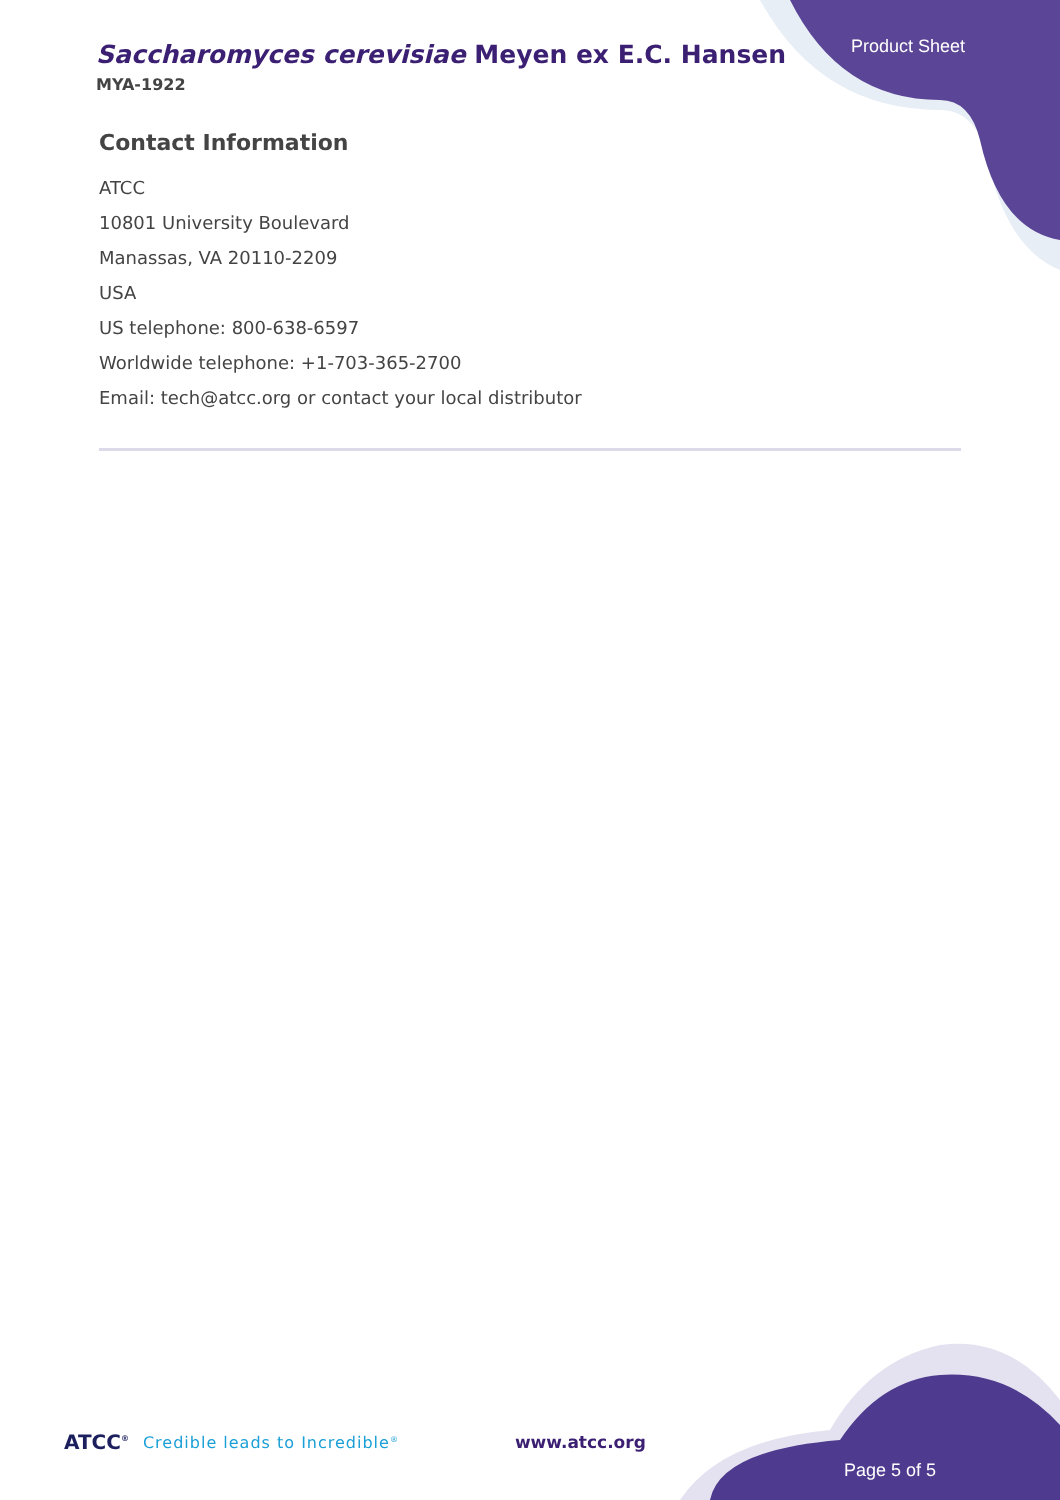Saccharomyces cerevisiae Meyen ex E.C. Hansen
MYA-1922
Product Sheet
Contact Information
ATCC
10801 University Boulevard
Manassas, VA 20110-2209
USA
US telephone: 800-638-6597
Worldwide telephone: +1-703-365-2700
Email: tech@atcc.org or contact your local distributor
ATCC<sup>®</sup> Credible leads to Incredible<sup>®</sup> www.atcc.org
Page 5 of 5